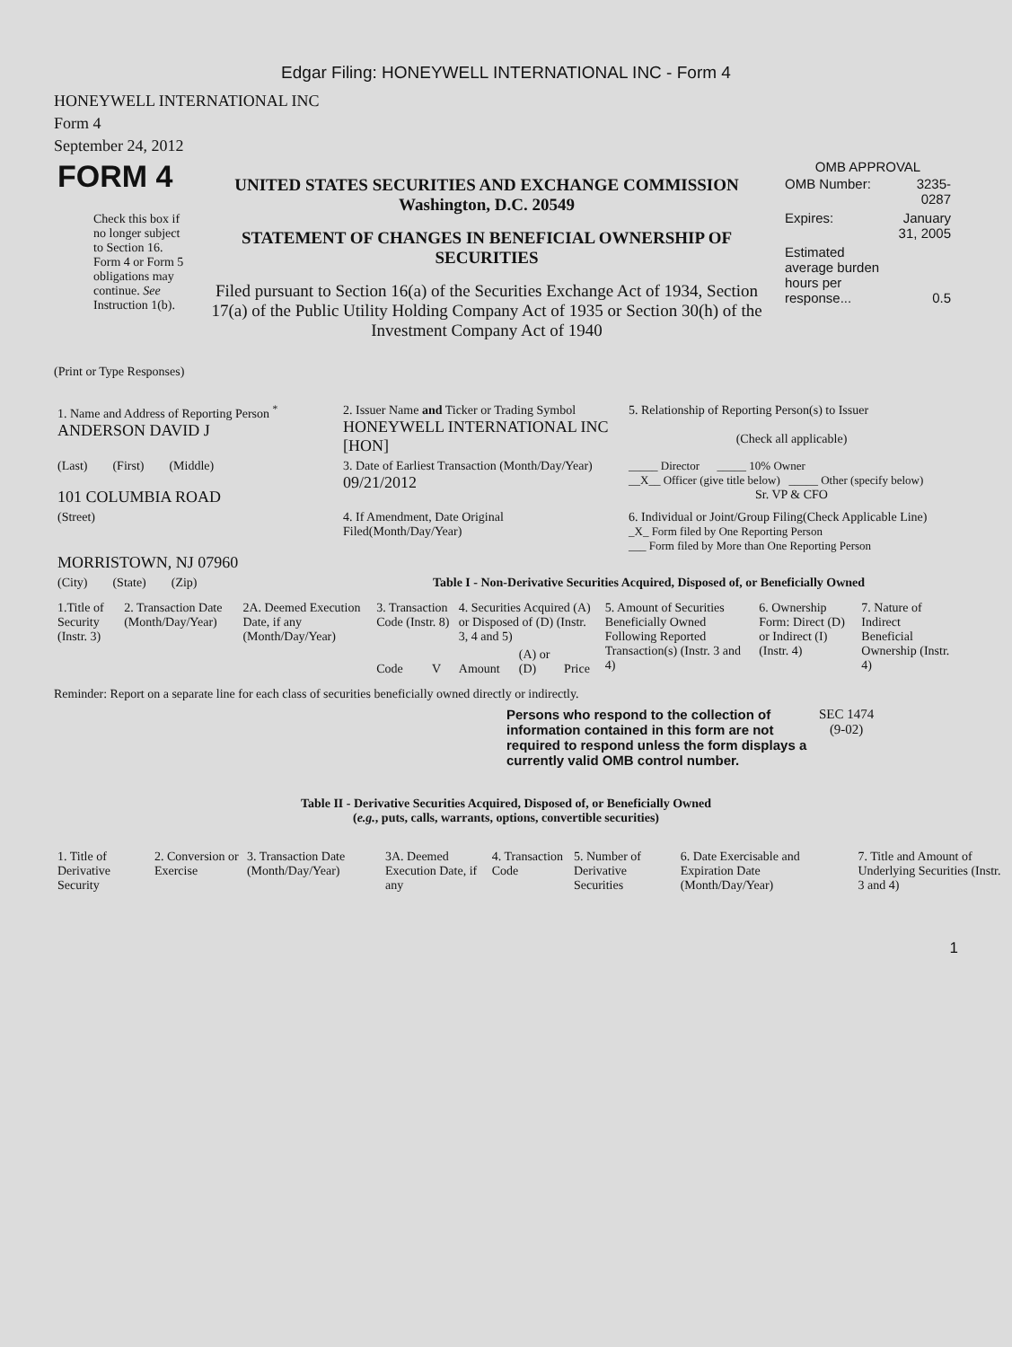Edgar Filing: HONEYWELL INTERNATIONAL INC - Form 4
HONEYWELL INTERNATIONAL INC
Form 4
September 24, 2012
| FORM 4 Check this box if no longer subject to Section 16. Form 4 or Form 5 obligations may continue. See Instruction 1(b). | UNITED STATES SECURITIES AND EXCHANGE COMMISSION Washington, D.C. 20549 STATEMENT OF CHANGES IN BENEFICIAL OWNERSHIP OF SECURITIES Filed pursuant to Section 16(a) of the Securities Exchange Act of 1934, Section 17(a) of the Public Utility Holding Company Act of 1935 or Section 30(h) of the Investment Company Act of 1940 | OMB APPROVAL / OMB Number: / 3235-0287 / / Expires: / January 31, 2005 / / Estimated average burden hours per response... / 0.5 / |
(Print or Type Responses)
| 1. Name and Address of Reporting Person <sup>*</sup> ANDERSON DAVID J | 2. Issuer Name and Ticker or Trading Symbol HONEYWELL INTERNATIONAL INC [HON] | 5. Relationship of Reporting Person(s) to Issuer (Check all applicable) |
| (Last) (First) (Middle) 101 COLUMBIA ROAD | 3. Date of Earliest Transaction (Month/Day/Year) 09/21/2012 | _____ Director _____ 10% Owner __X__ Officer (give title below) _____ Other (specify below) Sr. VP & CFO |
| (Street) MORRISTOWN, NJ 07960 | 4. If Amendment, Date Original Filed(Month/Day/Year) | 6. Individual or Joint/Group Filing(Check Applicable Line) _X_ Form filed by One Reporting Person ___ Form filed by More than One Reporting Person |
| (City) (State) (Zip) | Table I - Non-Derivative Securities Acquired, Disposed of, or Beneficially Owned | |
| 1.Title of Security (Instr. 3) | 2. Transaction Date (Month/Day/Year) | 2A. Deemed Execution Date, if any (Month/Day/Year) | 3. Transaction Code (Instr. 8) | | 4. Securities Acquired (A) or Disposed of (D) (Instr. 3, 4 and 5) | | | 5. Amount of Securities Beneficially Owned Following Reported Transaction(s) (Instr. 3 and 4) | 6. Ownership Form: Direct (D) or Indirect (I) (Instr. 4) | 7. Nature of Indirect Beneficial Ownership (Instr. 4) |
| --- | --- | --- | --- | --- | --- | --- | --- | --- | --- | --- |
| | | | Code | V | Amount | (A) or (D) | Price | | | |
Reminder: Report on a separate line for each class of securities beneficially owned directly or indirectly.
| Persons who respond to the collection of information contained in this form are not required to respond unless the form displays a currently valid OMB control number. | SEC 1474 (9-02) |
Table II - Derivative Securities Acquired, Disposed of, or Beneficially Owned
(e.g., puts, calls, warrants, options, convertible securities)
| 1. Title of Derivative Security | 2. Conversion or Exercise | 3. Transaction Date (Month/Day/Year) | 3A. Deemed Execution Date, if any | 4. Transaction Code | 5. Number of Derivative Securities | 6. Date Exercisable and Expiration Date (Month/Day/Year) | 7. Title and Amount of Underlying Securities (Instr. 3 and 4) |
| --- | --- | --- | --- | --- | --- | --- | --- |
1